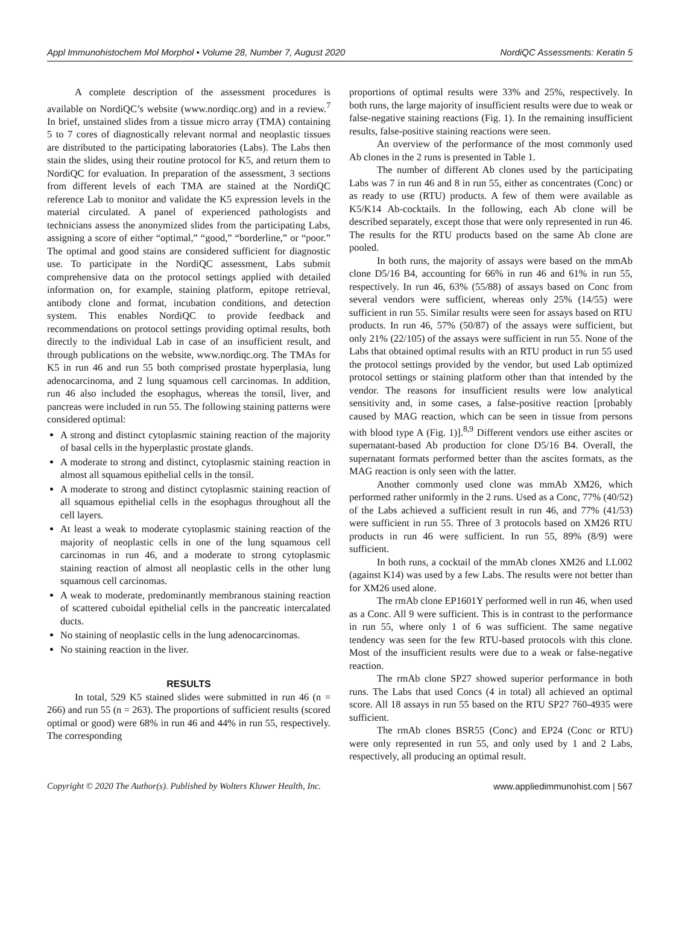Appl Immunohistochem Mol Morphol • Volume 28, Number 7, August 2020 NordiQC Assessments: Keratin 5
A complete description of the assessment procedures is available on NordiQC’s website (www.nordiqc.org) and in a review.<sup>7</sup> In brief, unstained slides from a tissue micro array (TMA) containing 5 to 7 cores of diagnostically relevant normal and neoplastic tissues are distributed to the participating laboratories (Labs). The Labs then stain the slides, using their routine protocol for K5, and return them to NordiQC for evaluation. In preparation of the assessment, 3 sections from different levels of each TMA are stained at the NordiQC reference Lab to monitor and validate the K5 expression levels in the material circulated. A panel of experienced pathologists and technicians assess the anonymized slides from the participating Labs, assigning a score of either “optimal,” “good,” “borderline,” or “poor.” The optimal and good stains are considered sufficient for diagnostic use. To participate in the NordiQC assessment, Labs submit comprehensive data on the protocol settings applied with detailed information on, for example, staining platform, epitope retrieval, antibody clone and format, incubation conditions, and detection system. This enables NordiQC to provide feedback and recommendations on protocol settings providing optimal results, both directly to the individual Lab in case of an insufficient result, and through publications on the website, www.nordiqc.org. The TMAs for K5 in run 46 and run 55 both comprised prostate hyperplasia, lung adenocarcinoma, and 2 lung squamous cell carcinomas. In addition, run 46 also included the esophagus, whereas the tonsil, liver, and pancreas were included in run 55. The following staining patterns were considered optimal:
A strong and distinct cytoplasmic staining reaction of the majority of basal cells in the hyperplastic prostate glands.
A moderate to strong and distinct, cytoplasmic staining reaction in almost all squamous epithelial cells in the tonsil.
A moderate to strong and distinct cytoplasmic staining reaction of all squamous epithelial cells in the esophagus throughout all the cell layers.
At least a weak to moderate cytoplasmic staining reaction of the majority of neoplastic cells in one of the lung squamous cell carcinomas in run 46, and a moderate to strong cytoplasmic staining reaction of almost all neoplastic cells in the other lung squamous cell carcinomas.
A weak to moderate, predominantly membranous staining reaction of scattered cuboidal epithelial cells in the pancreatic intercalated ducts.
No staining of neoplastic cells in the lung adenocarcinomas.
No staining reaction in the liver.
RESULTS
In total, 529 K5 stained slides were submitted in run 46 (n = 266) and run 55 (n = 263). The proportions of sufficient results (scored optimal or good) were 68% in run 46 and 44% in run 55, respectively. The corresponding
proportions of optimal results were 33% and 25%, respectively. In both runs, the large majority of insufficient results were due to weak or false-negative staining reactions (Fig. 1). In the remaining insufficient results, false-positive staining reactions were seen.
An overview of the performance of the most commonly used Ab clones in the 2 runs is presented in Table 1.
The number of different Ab clones used by the participating Labs was 7 in run 46 and 8 in run 55, either as concentrates (Conc) or as ready to use (RTU) products. A few of them were available as K5/K14 Ab-cocktails. In the following, each Ab clone will be described separately, except those that were only represented in run 46. The results for the RTU products based on the same Ab clone are pooled.
In both runs, the majority of assays were based on the mmAb clone D5/16 B4, accounting for 66% in run 46 and 61% in run 55, respectively. In run 46, 63% (55/88) of assays based on Conc from several vendors were sufficient, whereas only 25% (14/55) were sufficient in run 55. Similar results were seen for assays based on RTU products. In run 46, 57% (50/87) of the assays were sufficient, but only 21% (22/105) of the assays were sufficient in run 55. None of the Labs that obtained optimal results with an RTU product in run 55 used the protocol settings provided by the vendor, but used Lab optimized protocol settings or staining platform other than that intended by the vendor. The reasons for insufficient results were low analytical sensitivity and, in some cases, a false-positive reaction [probably caused by MAG reaction, which can be seen in tissue from persons with blood type A (Fig. 1)].<sup>8,9</sup> Different vendors use either ascites or supernatant-based Ab production for clone D5/16 B4. Overall, the supernatant formats performed better than the ascites formats, as the MAG reaction is only seen with the latter.
Another commonly used clone was mmAb XM26, which performed rather uniformly in the 2 runs. Used as a Conc, 77% (40/52) of the Labs achieved a sufficient result in run 46, and 77% (41/53) were sufficient in run 55. Three of 3 protocols based on XM26 RTU products in run 46 were sufficient. In run 55, 89% (8/9) were sufficient.
In both runs, a cocktail of the mmAb clones XM26 and LL002 (against K14) was used by a few Labs. The results were not better than for XM26 used alone.
The rmAb clone EP1601Y performed well in run 46, when used as a Conc. All 9 were sufficient. This is in contrast to the performance in run 55, where only 1 of 6 was sufficient. The same negative tendency was seen for the few RTU-based protocols with this clone. Most of the insufficient results were due to a weak or false-negative reaction.
The rmAb clone SP27 showed superior performance in both runs. The Labs that used Concs (4 in total) all achieved an optimal score. All 18 assays in run 55 based on the RTU SP27 760-4935 were sufficient.
The rmAb clones BSR55 (Conc) and EP24 (Conc or RTU) were only represented in run 55, and only used by 1 and 2 Labs, respectively, all producing an optimal result.
Copyright © 2020 The Author(s). Published by Wolters Kluwer Health, Inc. www.appliedimmunohist.com | 567